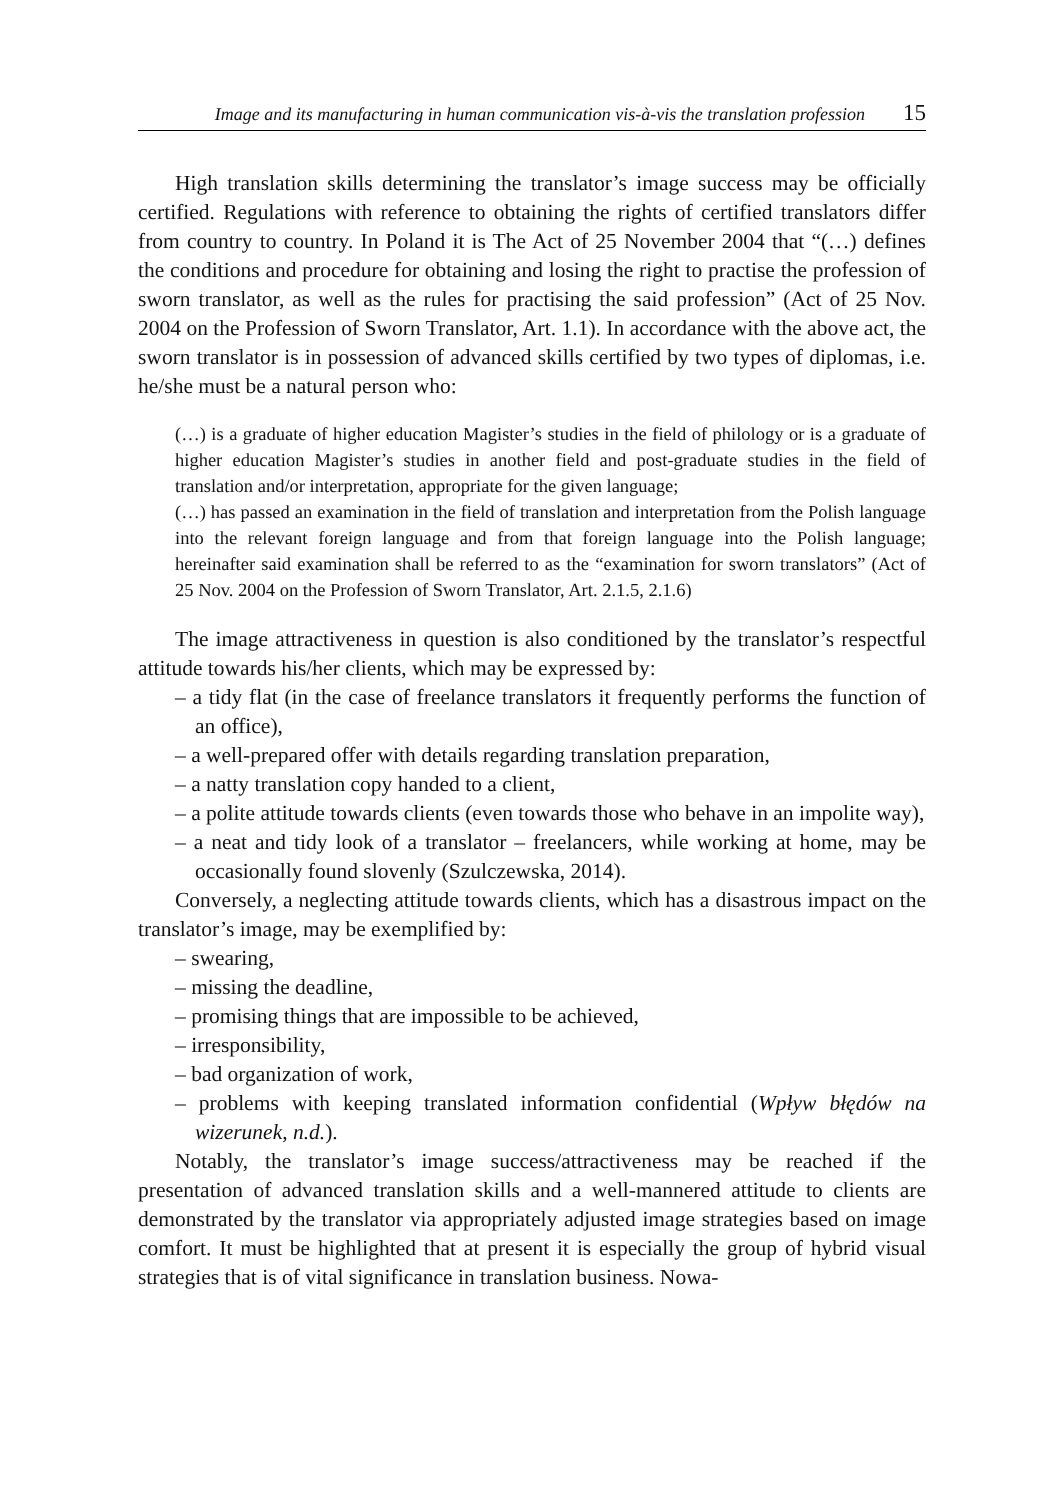Image and its manufacturing in human communication vis-à-vis the translation profession 15
High translation skills determining the translator’s image success may be officially certified. Regulations with reference to obtaining the rights of certified translators differ from country to country. In Poland it is The Act of 25 November 2004 that “(…) defines the conditions and procedure for obtaining and losing the right to practise the profession of sworn translator, as well as the rules for practising the said profession” (Act of 25 Nov. 2004 on the Profession of Sworn Translator, Art. 1.1). In accordance with the above act, the sworn translator is in possession of advanced skills certified by two types of diplomas, i.e. he/she must be a natural person who:
(…) is a graduate of higher education Magister’s studies in the field of philology or is a graduate of higher education Magister’s studies in another field and post-graduate studies in the field of translation and/or interpretation, appropriate for the given language;
(…) has passed an examination in the field of translation and interpretation from the Polish language into the relevant foreign language and from that foreign language into the Polish language; hereinafter said examination shall be referred to as the “examination for sworn translators” (Act of 25 Nov. 2004 on the Profession of Sworn Translator, Art. 2.1.5, 2.1.6)
The image attractiveness in question is also conditioned by the translator’s respectful attitude towards his/her clients, which may be expressed by:
– a tidy flat (in the case of freelance translators it frequently performs the function of an office),
– a well-prepared offer with details regarding translation preparation,
– a natty translation copy handed to a client,
– a polite attitude towards clients (even towards those who behave in an impolite way),
– a neat and tidy look of a translator – freelancers, while working at home, may be occasionally found slovenly (Szulczewska, 2014).
Conversely, a neglecting attitude towards clients, which has a disastrous impact on the translator’s image, may be exemplified by:
– swearing,
– missing the deadline,
– promising things that are impossible to be achieved,
– irresponsibility,
– bad organization of work,
– problems with keeping translated information confidential (Wpływ błędów na wizerunek, n.d.).
Notably, the translator’s image success/attractiveness may be reached if the presentation of advanced translation skills and a well-mannered attitude to clients are demonstrated by the translator via appropriately adjusted image strategies based on image comfort. It must be highlighted that at present it is especially the group of hybrid visual strategies that is of vital significance in translation business. Nowa-